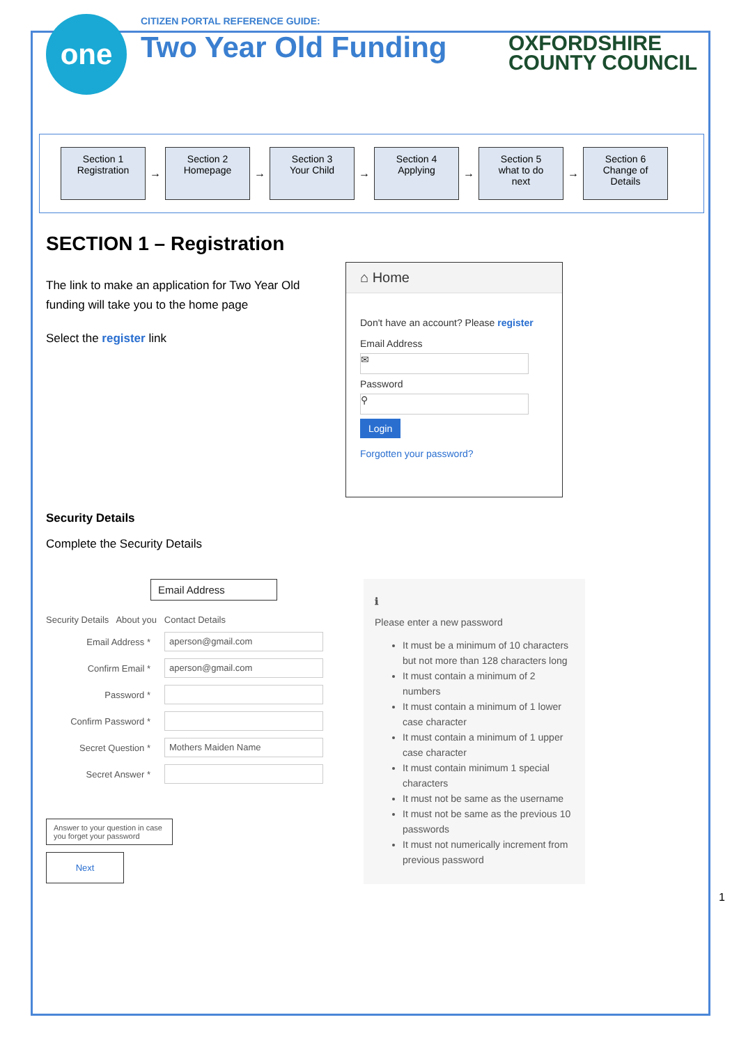one
CITIZEN PORTAL REFERENCE GUIDE:
Two Year Old Funding
OXFORDSHIRE
COUNTY COUNCIL
Section 1
Registration
→
Section 2
Homepage
→
Section 3
Your Child
→
Section 4
Applying
→
Section 5
what to do
next
→
Section 6
Change of
Details
SECTION 1 – Registration
The link to make an application for Two Year Old funding will take you to the home page
Select the register link
⌂ Home
Don't have an account? Please register
Email Address
✉
Password
⚲
Login
Forgotten your password?
Security Details
Complete the Security Details
Email Address
Security Details About you Contact Details
Email Address *
aperson@gmail.com
Confirm Email *
aperson@gmail.com
Password *
Confirm Password *
Secret Question *
Mothers Maiden Name
Secret Answer *
Answer to your question in case you forget your password
Next
ℹ
Please enter a new password
It must be a minimum of 10 characters but not more than 128 characters long
It must contain a minimum of 2 numbers
It must contain a minimum of 1 lower case character
It must contain a minimum of 1 upper case character
It must contain minimum 1 special characters
It must not be same as the username
It must not be same as the previous 10 passwords
It must not numerically increment from previous password
1